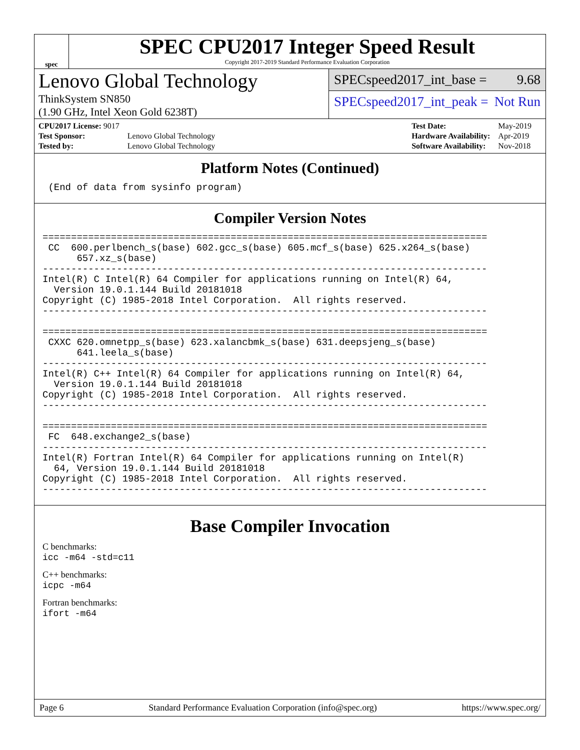spec
SPEC CPU2017 Integer Speed Result
Copyright 2017-2019 Standard Performance Evaluation Corporation
Lenovo Global Technology
ThinkSystem SN850
(1.90 GHz, Intel Xeon Gold 6238T)
SPECspeed2017_int_base = 9.68
SPECspeed2017_int_peak = Not Run
| CPU2017 License: 9017 | |
| Test Sponsor: | Lenovo Global Technology |
| Tested by: | Lenovo Global Technology |
| Test Date: | May-2019 |
| Hardware Availability: | Apr-2019 |
| Software Availability: | Nov-2018 |
Platform Notes (Continued)
 (End of data from sysinfo program)
Compiler Version Notes
==============================================================================
 CC  600.perlbench_s(base) 602.gcc_s(base) 605.mcf_s(base) 625.x264_s(base)
      657.xz_s(base)
------------------------------------------------------------------------------
Intel(R) C Intel(R) 64 Compiler for applications running on Intel(R) 64,
  Version 19.0.1.144 Build 20181018
Copyright (C) 1985-2018 Intel Corporation.  All rights reserved.
------------------------------------------------------------------------------

==============================================================================
 CXXC 620.omnetpp_s(base) 623.xalancbmk_s(base) 631.deepsjeng_s(base)
      641.leela_s(base)
------------------------------------------------------------------------------
Intel(R) C++ Intel(R) 64 Compiler for applications running on Intel(R) 64,
  Version 19.0.1.144 Build 20181018
Copyright (C) 1985-2018 Intel Corporation.  All rights reserved.
------------------------------------------------------------------------------

==============================================================================
 FC  648.exchange2_s(base)
------------------------------------------------------------------------------
Intel(R) Fortran Intel(R) 64 Compiler for applications running on Intel(R)
  64, Version 19.0.1.144 Build 20181018
Copyright (C) 1985-2018 Intel Corporation.  All rights reserved.
------------------------------------------------------------------------------
Base Compiler Invocation
C benchmarks:
icc -m64 -std=c11
C++ benchmarks:
icpc -m64
Fortran benchmarks:
ifort -m64
Page 6 Standard Performance Evaluation Corporation (info@spec.org) https://www.spec.org/